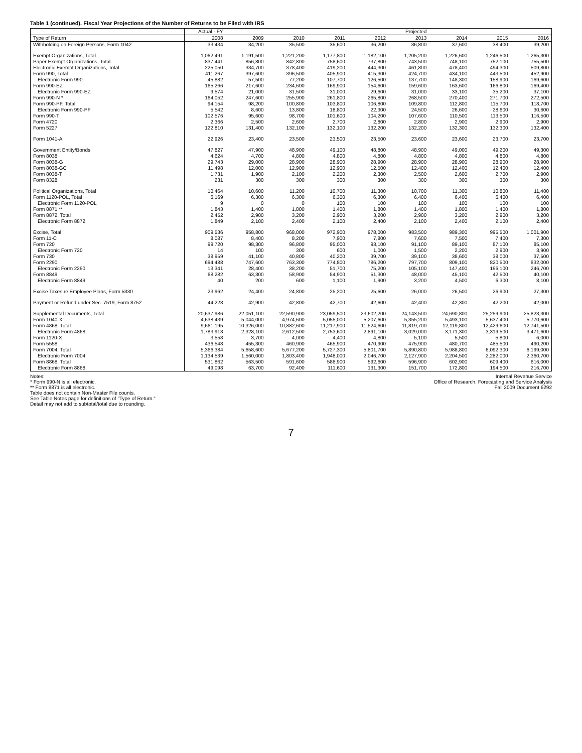Table 1 (continued). Fiscal Year Projections of the Number of Returns to be Filed with IRS
| | Actual - FY | | | | | Projected | | | |
| --- | --- | --- | --- | --- | --- | --- | --- | --- | --- |
| Type of Return | 2008 | 2009 | 2010 | 2011 | 2012 | 2013 | 2014 | 2015 | 2016 |
| Withholding on Foreign Persons, Form 1042 | 33,434 | 34,200 | 35,500 | 35,600 | 36,200 | 36,800 | 37,600 | 38,400 | 39,200 |
| Exempt Organizations, Total | 1,062,491 | 1,191,500 | 1,221,200 | 1,177,800 | 1,182,100 | 1,205,200 | 1,226,600 | 1,246,500 | 1,265,300 |
| Paper Exempt Organizations, Total | 837,441 | 856,800 | 842,800 | 758,600 | 737,800 | 743,500 | 748,100 | 752,100 | 755,500 |
| Electronic Exempt Organizations, Total | 225,050 | 334,700 | 378,400 | 419,200 | 444,300 | 461,800 | 478,400 | 494,300 | 509,800 |
| Form 990, Total | 411,267 | 397,600 | 396,500 | 405,900 | 415,300 | 424,700 | 434,100 | 443,500 | 452,900 |
| Electronic Form 990 | 45,882 | 57,500 | 77,200 | 107,700 | 126,500 | 137,700 | 148,300 | 158,900 | 169,600 |
| Form 990-EZ | 165,266 | 217,600 | 234,600 | 169,900 | 154,600 | 159,600 | 163,600 | 166,800 | 169,400 |
| Electronic Form 990-EZ | 9,574 | 21,000 | 31,500 | 31,000 | 29,600 | 31,000 | 33,100 | 35,200 | 37,100 |
| Form 990-N * | 164,052 | 247,600 | 255,900 | 261,800 | 265,800 | 268,500 | 270,400 | 271,700 | 272,500 |
| Form 990-PF, Total | 94,154 | 98,200 | 100,800 | 103,800 | 106,800 | 109,800 | 112,800 | 115,700 | 118,700 |
| Electronic Form 990-PF | 5,542 | 8,600 | 13,800 | 18,800 | 22,300 | 24,500 | 26,600 | 28,600 | 30,600 |
| Form 990-T | 102,576 | 95,600 | 98,700 | 101,600 | 104,200 | 107,600 | 110,500 | 113,500 | 116,500 |
| Form 4720 | 2,366 | 2,500 | 2,600 | 2,700 | 2,800 | 2,800 | 2,900 | 2,900 | 2,900 |
| Form 5227 | 122,810 | 131,400 | 132,100 | 132,100 | 132,200 | 132,200 | 132,300 | 132,300 | 132,400 |
| Form 1041-A | 22,926 | 23,400 | 23,500 | 23,500 | 23,500 | 23,600 | 23,600 | 23,700 | 23,700 |
| Government Entity/Bonds | 47,827 | 47,900 | 48,900 | 49,100 | 48,800 | 48,900 | 49,000 | 49,200 | 49,300 |
| Form 8038 | 4,624 | 4,700 | 4,800 | 4,800 | 4,800 | 4,800 | 4,800 | 4,800 | 4,800 |
| Form 8038-G | 29,743 | 29,000 | 28,900 | 28,900 | 28,900 | 28,900 | 28,900 | 28,900 | 28,900 |
| Form 8038-GC | 11,498 | 12,000 | 12,900 | 12,900 | 12,500 | 12,400 | 12,400 | 12,400 | 12,400 |
| Form 8038-T | 1,731 | 1,900 | 2,100 | 2,200 | 2,300 | 2,500 | 2,600 | 2,700 | 2,900 |
| Form 8328 | 231 | 300 | 300 | 300 | 300 | 300 | 300 | 300 | 300 |
| Political Organizations, Total | 10,464 | 10,600 | 11,200 | 10,700 | 11,300 | 10,700 | 11,300 | 10,800 | 11,400 |
| Form 1120-POL, Total | 6,169 | 6,300 | 6,300 | 6,300 | 6,300 | 6,400 | 6,400 | 6,400 | 6,400 |
| Electronic Form 1120-POL | 9 | 0 | 0 | 100 | 100 | 100 | 100 | 100 | 100 |
| Form 8871 ** | 1,843 | 1,400 | 1,800 | 1,400 | 1,800 | 1,400 | 1,800 | 1,400 | 1,800 |
| Form 8872, Total | 2,452 | 2,900 | 3,200 | 2,900 | 3,200 | 2,900 | 3,200 | 2,900 | 3,200 |
| Electronic Form 8872 | 1,849 | 2,100 | 2,400 | 2,100 | 2,400 | 2,100 | 2,400 | 2,100 | 2,400 |
| Excise, Total | 909,536 | 958,800 | 968,000 | 972,900 | 978,000 | 983,500 | 989,300 | 995,500 | 1,001,900 |
| Form 11-C | 8,087 | 8,400 | 8,200 | 7,900 | 7,800 | 7,600 | 7,500 | 7,400 | 7,300 |
| Form 720 | 99,720 | 98,300 | 96,800 | 95,000 | 93,100 | 91,100 | 89,100 | 87,100 | 85,100 |
| Electronic Form 720 | 14 | 100 | 300 | 600 | 1,000 | 1,500 | 2,200 | 2,900 | 3,900 |
| Form 730 | 38,959 | 41,100 | 40,800 | 40,200 | 39,700 | 39,100 | 38,600 | 38,000 | 37,500 |
| Form 2290 | 694,488 | 747,600 | 763,300 | 774,800 | 786,200 | 797,700 | 809,100 | 820,500 | 832,000 |
| Electronic Form 2290 | 13,341 | 28,400 | 38,200 | 51,700 | 75,200 | 105,100 | 147,400 | 196,100 | 246,700 |
| Form 8849 | 68,282 | 63,300 | 58,900 | 54,900 | 51,300 | 48,000 | 45,100 | 42,500 | 40,100 |
| Electronic Form 8849 | 40 | 200 | 600 | 1,100 | 1,900 | 3,200 | 4,500 | 6,300 | 8,100 |
| Excise Taxes re Employee Plans, Form 5330 | 23,962 | 24,400 | 24,800 | 25,200 | 25,600 | 26,000 | 26,500 | 26,900 | 27,300 |
| Payment or Refund under Sec. 7519, Form 8752 | 44,228 | 42,900 | 42,800 | 42,700 | 42,600 | 42,400 | 42,300 | 42,200 | 42,000 |
| Supplemental Documents, Total | 20,637,986 | 22,051,100 | 22,590,900 | 23,059,500 | 23,602,200 | 24,143,500 | 24,690,800 | 25,259,900 | 25,823,300 |
| Form 1040-X | 4,638,439 | 5,044,000 | 4,974,600 | 5,055,000 | 5,207,600 | 5,355,200 | 5,493,100 | 5,637,400 | 5,770,600 |
| Form 4868, Total | 9,661,195 | 10,326,000 | 10,882,600 | 11,217,900 | 11,524,600 | 11,819,700 | 12,119,800 | 12,429,600 | 12,741,500 |
| Electronic Form 4868 | 1,783,913 | 2,328,100 | 2,612,500 | 2,753,600 | 2,891,100 | 3,029,000 | 3,171,300 | 3,319,500 | 3,471,600 |
| Form 1120-X | 3,558 | 3,700 | 4,000 | 4,400 | 4,800 | 5,100 | 5,500 | 5,800 | 6,000 |
| Form 5558 | 436,548 | 455,300 | 460,900 | 465,900 | 470,900 | 475,900 | 480,700 | 485,500 | 490,200 |
| Form 7004, Total | 5,366,384 | 5,658,600 | 5,677,200 | 5,727,300 | 5,801,700 | 5,890,800 | 5,988,800 | 6,092,300 | 6,199,000 |
| Electronic Form 7004 | 1,134,539 | 1,560,000 | 1,803,400 | 1,948,000 | 2,046,700 | 2,127,900 | 2,204,500 | 2,282,000 | 2,360,700 |
| Form 8868, Total | 531,862 | 563,500 | 591,600 | 588,900 | 592,600 | 596,900 | 602,900 | 609,400 | 616,000 |
| Electronic Form 8868 | 49,098 | 63,700 | 92,400 | 111,600 | 131,300 | 151,700 | 172,800 | 194,500 | 216,700 |
Notes:
* Form 990-N is all electronic.
** Form 8871 is all electronic.
Table does not contain Non-Master File counts.
See Table Notes page for definitions of "Type of Return."
Detail may not add to subtotal/total due to rounding.
Internal Revenue Service
Office of Research, Forecasting and Service Analysis
Fall 2009 Document 6292
7